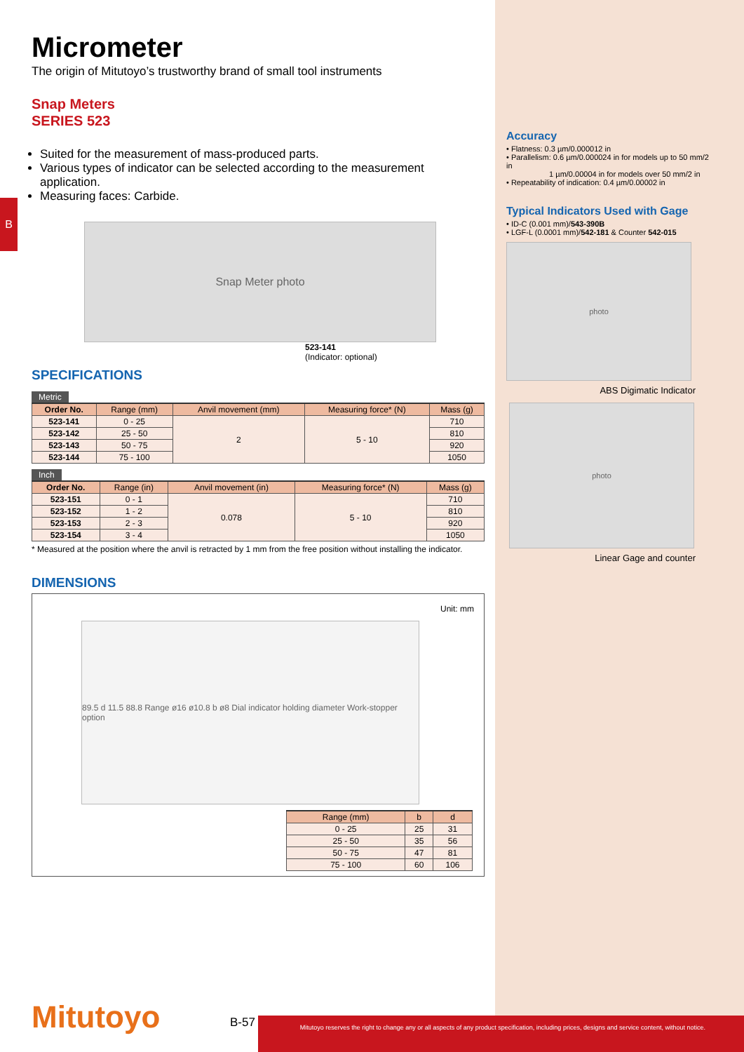B
Micrometer
The origin of Mitutoyo’s trustworthy brand of small tool instruments
Snap Meters
SERIES 523
Suited for the measurement of mass-produced parts.
Various types of indicator can be selected according to the measurement application.
Measuring faces: Carbide.
Snap Meter photo
523-141
(Indicator: optional)
SPECIFICATIONS
Metric
| Order No. | Range (mm) | Anvil movement (mm) | Measuring force* (N) | Mass (g) |
| --- | --- | --- | --- | --- |
| 523-141 | 0 - 25 | 2 | 5 - 10 | 710 |
| 523-142 | 25 - 50 | | | 810 |
| 523-143 | 50 - 75 | | | 920 |
| 523-144 | 75 - 100 | | | 1050 |
Inch
| Order No. | Range (in) | Anvil movement (in) | Measuring force* (N) | Mass (g) |
| --- | --- | --- | --- | --- |
| 523-151 | 0 - 1 | 0.078 | 5 - 10 | 710 |
| 523-152 | 1 - 2 | | | 810 |
| 523-153 | 2 - 3 | | | 920 |
| 523-154 | 3 - 4 | | | 1050 |
* Measured at the position where the anvil is retracted by 1 mm from the free position without installing the indicator.
DIMENSIONS
Unit: mm
89.5 d 11.5 88.8 Range ø16 ø10.8 b ø8 Dial indicator holding diameter Work-stopper option
| Range (mm) | b | d |
| --- | --- | --- |
| 0 - 25 | 25 | 31 |
| 25 - 50 | 35 | 56 |
| 50 - 75 | 47 | 81 |
| 75 - 100 | 60 | 106 |
Accuracy
• Flatness: 0.3 µm/0.000012 in
• Parallelism: 0.6 µm/0.000024 in for models up to 50 mm/2 in
1 µm/0.00004 in for models over 50 mm/2 in
• Repeatability of indication: 0.4 µm/0.00002 in
Typical Indicators Used with Gage
• ID-C (0.001 mm)/543-390B
• LGF-L (0.0001 mm)/542-181 & Counter 542-015
photo
ABS Digimatic Indicator
photo
Linear Gage and counter
Mitutoyo B-57
Mitutoyo reserves the right to change any or all aspects of any product specification, including prices, designs and service content, without notice.